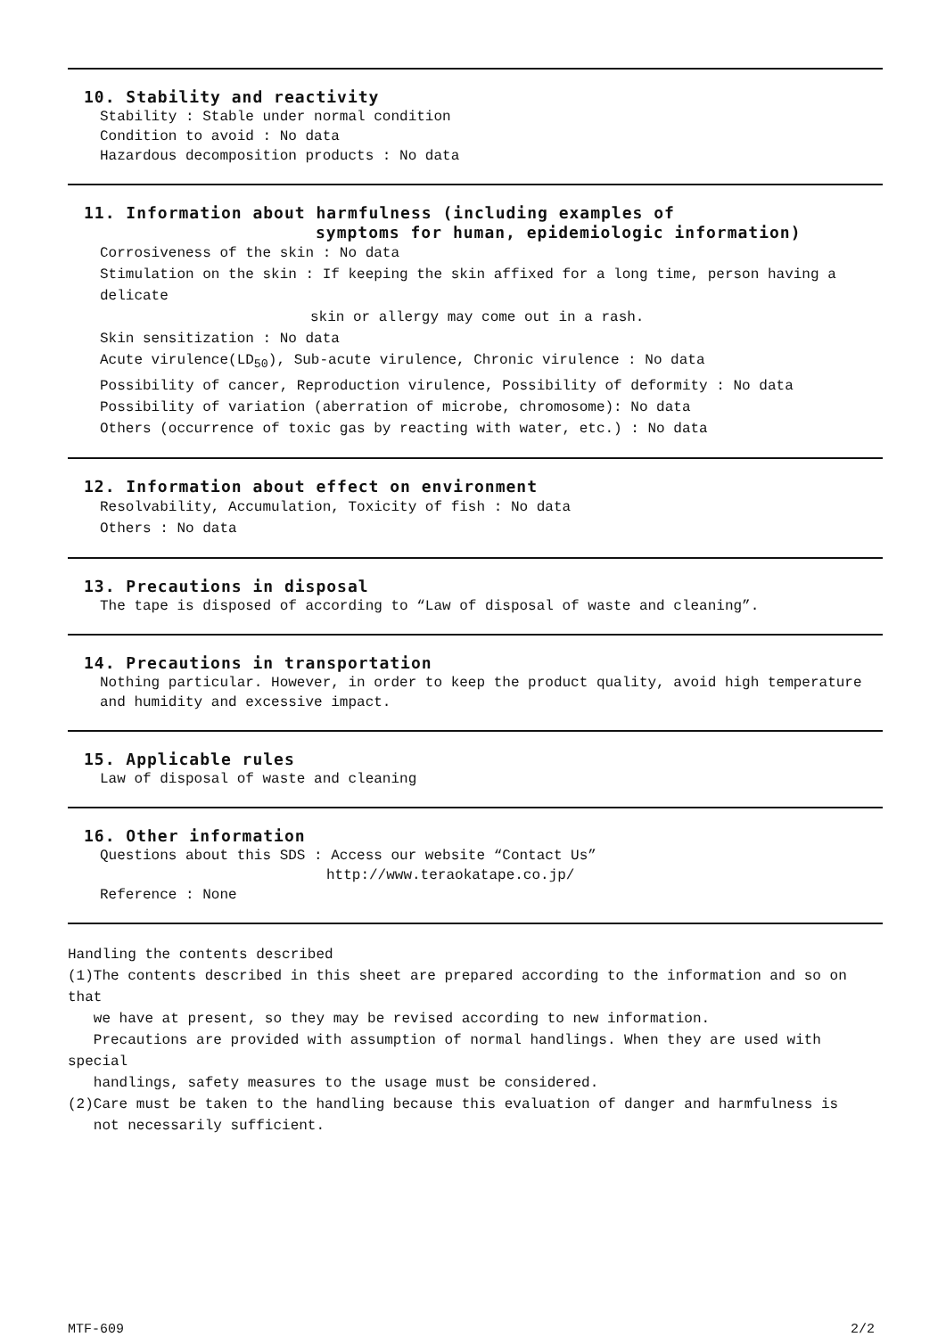10. Stability and reactivity
Stability : Stable under normal condition
Condition to avoid : No data
Hazardous decomposition products : No data
11. Information about harmfulness (including examples of
symptoms for human, epidemiologic information)
Corrosiveness of the skin : No data
Stimulation on the skin : If keeping the skin affixed for a long time, person having a delicate
skin or allergy may come out in a rash.
Skin sensitization : No data
Acute virulence(LD<sub>50</sub>), Sub-acute virulence, Chronic virulence : No data
Possibility of cancer, Reproduction virulence, Possibility of deformity : No data
Possibility of variation (aberration of microbe, chromosome): No data
Others (occurrence of toxic gas by reacting with water, etc.) : No data
12. Information about effect on environment
Resolvability, Accumulation, Toxicity of fish : No data
Others : No data
13. Precautions in disposal
The tape is disposed of according to “Law of disposal of waste and cleaning”.
14. Precautions in transportation
Nothing particular. However, in order to keep the product quality, avoid high temperature and humidity and excessive impact.
15. Applicable rules
Law of disposal of waste and cleaning
16. Other information
Questions about this SDS : Access our website “Contact Us”
http://www.teraokatape.co.jp/
Reference : None
Handling the contents described
(1)The contents described in this sheet are prepared according to the information and so on that
we have at present, so they may be revised according to new information.
Precautions are provided with assumption of normal handlings. When they are used with special
handlings, safety measures to the usage must be considered.
(2)Care must be taken to the handling because this evaluation of danger and harmfulness is
not necessarily sufficient.
MTF-609 2/2